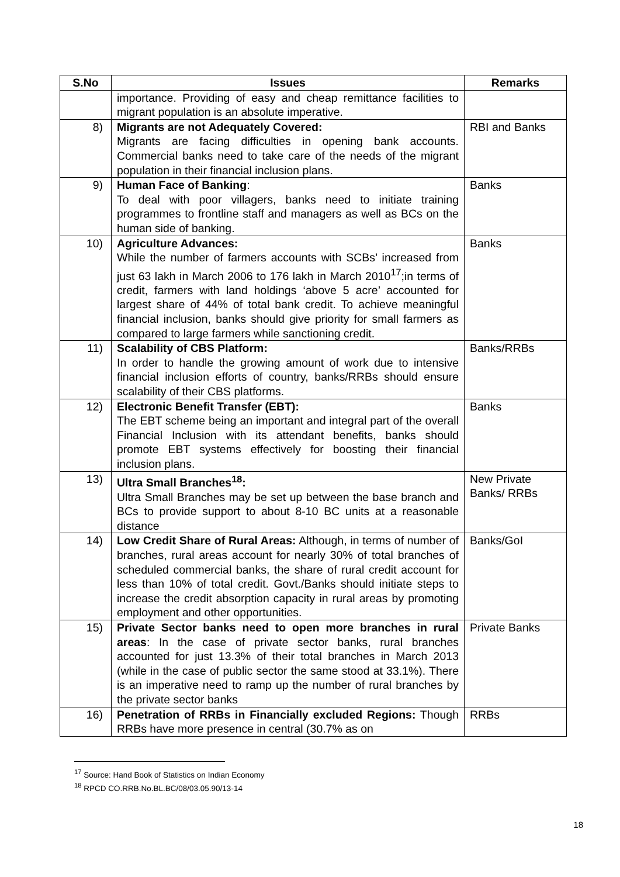| S.No | Issues | Remarks |
| --- | --- | --- |
| | importance. Providing of easy and cheap remittance facilities to migrant population is an absolute imperative. | |
| 8) | Migrants are not Adequately Covered: Migrants are facing difficulties in opening bank accounts. Commercial banks need to take care of the needs of the migrant population in their financial inclusion plans. | RBI and Banks |
| 9) | Human Face of Banking : To deal with poor villagers, banks need to initiate training programmes to frontline staff and managers as well as BCs on the human side of banking. | Banks |
| 10) | Agriculture Advances: While the number of farmers accounts with SCBs’ increased from just 63 lakh in March 2006 to 176 lakh in March 2010<sup>17</sup>;in terms of credit, farmers with land holdings ‘above 5 acre’ accounted for largest share of 44% of total bank credit. To achieve meaningful financial inclusion, banks should give priority for small farmers as compared to large farmers while sanctioning credit. | Banks |
| 11) | Scalability of CBS Platform: In order to handle the growing amount of work due to intensive financial inclusion efforts of country, banks/RRBs should ensure scalability of their CBS platforms. | Banks/RRBs |
| 12) | Electronic Benefit Transfer (EBT): The EBT scheme being an important and integral part of the overall Financial Inclusion with its attendant benefits, banks should promote EBT systems effectively for boosting their financial inclusion plans. | Banks |
| 13) | Ultra Small Branches<sup>18</sup>: Ultra Small Branches may be set up between the base branch and BCs to provide support to about 8-10 BC units at a reasonable distance | New Private Banks/ RRBs |
| 14) | Low Credit Share of Rural Areas: Although, in terms of number of branches, rural areas account for nearly 30% of total branches of scheduled commercial banks, the share of rural credit account for less than 10% of total credit. Govt./Banks should initiate steps to increase the credit absorption capacity in rural areas by promoting employment and other opportunities. | Banks/GoI |
| 15) | Private Sector banks need to open more branches in rural areas : In the case of private sector banks, rural branches accounted for just 13.3% of their total branches in March 2013 (while in the case of public sector the same stood at 33.1%). There is an imperative need to ramp up the number of rural branches by the private sector banks | Private Banks |
| 16) | Penetration of RRBs in Financially excluded Regions: Though RRBs have more presence in central (30.7% as on | RRBs |
<sup>17</sup> Source: Hand Book of Statistics on Indian Economy
<sup>18</sup> RPCD CO.RRB.No.BL.BC/08/03.05.90/13-14
18